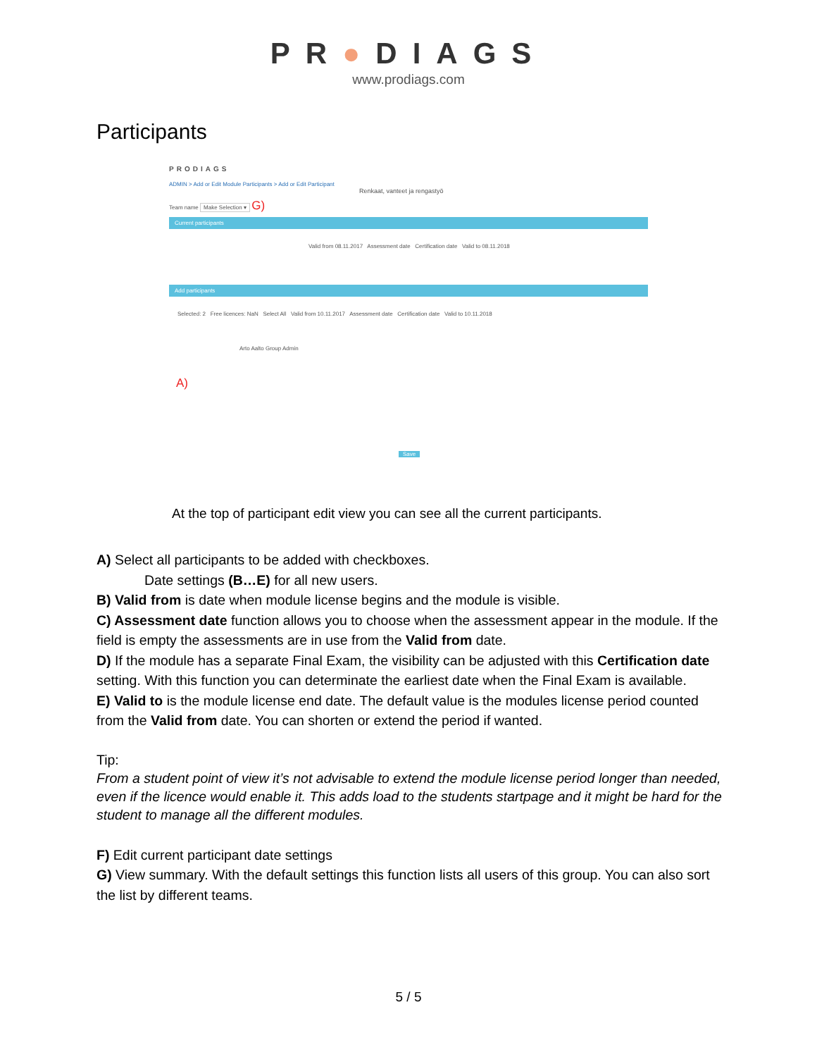PR●DIAGS
www.prodiags.com
Participants
PRODIAGS
ADMIN > Add or Edit Module Participants > Add or Edit Participant
Renkaat, vanteet ja rengastyö
Team name Make Selection ▾ G)
Current participants
Valid from 08.11.2017 Assessment date Certification date Valid to 08.11.2018
Add participants
Selected: 2 Free licences: NaN Select All Valid from 10.11.2017 Assessment date Certification date Valid to 10.11.2018
Arto Aalto Group Admin
Save
A)
At the top of participant edit view you can see all the current participants.
A) Select all participants to be added with checkboxes.
Date settings (B…E) for all new users.
B) Valid from is date when module license begins and the module is visible.
C) Assessment date function allows you to choose when the assessment appear in the module. If the field is empty the assessments are in use from the Valid from date.
D) If the module has a separate Final Exam, the visibility can be adjusted with this Certification date setting. With this function you can determinate the earliest date when the Final Exam is available.
E) Valid to is the module license end date. The default value is the modules license period counted from the Valid from date. You can shorten or extend the period if wanted.
Tip:
From a student point of view it’s not advisable to extend the module license period longer than needed, even if the licence would enable it. This adds load to the students startpage and it might be hard for the student to manage all the different modules.
F) Edit current participant date settings
G) View summary. With the default settings this function lists all users of this group. You can also sort the list by different teams.
5 / 5